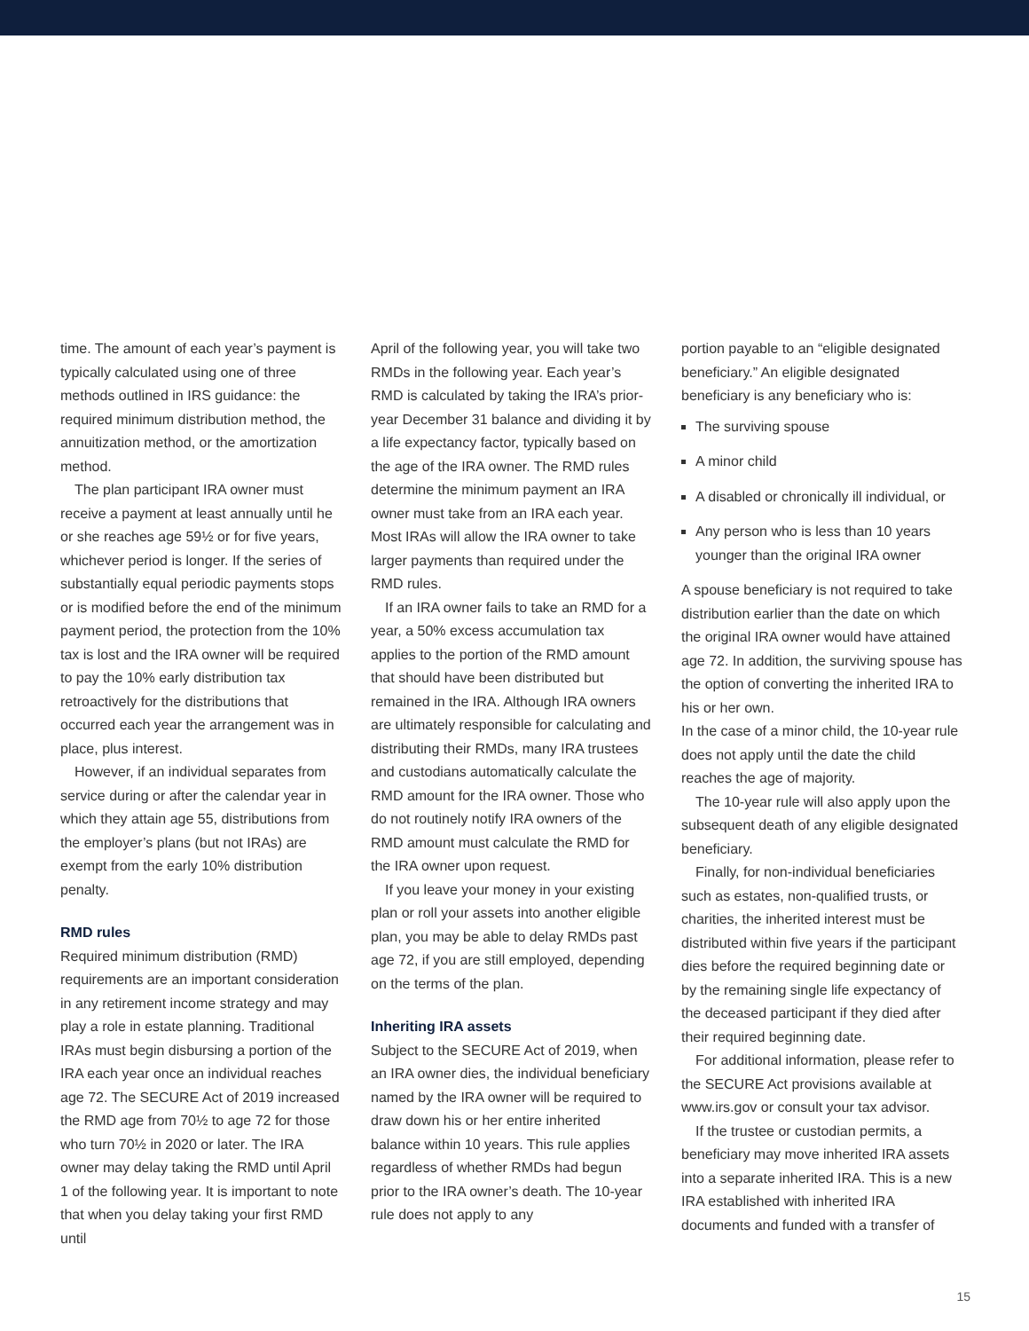time. The amount of each year’s payment is typically calculated using one of three methods outlined in IRS guidance: the required minimum distribution method, the annuitization method, or the amortization method.
The plan participant IRA owner must receive a payment at least annually until he or she reaches age 59½ or for five years, whichever period is longer. If the series of substantially equal periodic payments stops or is modified before the end of the minimum payment period, the protection from the 10% tax is lost and the IRA owner will be required to pay the 10% early distribution tax retroactively for the distributions that occurred each year the arrangement was in place, plus interest.
However, if an individual separates from service during or after the calendar year in which they attain age 55, distributions from the employer’s plans (but not IRAs) are exempt from the early 10% distribution penalty.
RMD rules
Required minimum distribution (RMD) requirements are an important consideration in any retirement income strategy and may play a role in estate planning. Traditional IRAs must begin disbursing a portion of the IRA each year once an individual reaches age 72. The SECURE Act of 2019 increased the RMD age from 70½ to age 72 for those who turn 70½ in 2020 or later. The IRA owner may delay taking the RMD until April 1 of the following year. It is important to note that when you delay taking your first RMD until
April of the following year, you will take two RMDs in the following year. Each year’s RMD is calculated by taking the IRA’s prior-year December 31 balance and dividing it by a life expectancy factor, typically based on the age of the IRA owner. The RMD rules determine the minimum payment an IRA owner must take from an IRA each year. Most IRAs will allow the IRA owner to take larger payments than required under the RMD rules.
If an IRA owner fails to take an RMD for a year, a 50% excess accumulation tax applies to the portion of the RMD amount that should have been distributed but remained in the IRA. Although IRA owners are ultimately responsible for calculating and distributing their RMDs, many IRA trustees and custodians automatically calculate the RMD amount for the IRA owner. Those who do not routinely notify IRA owners of the RMD amount must calculate the RMD for the IRA owner upon request.
If you leave your money in your existing plan or roll your assets into another eligible plan, you may be able to delay RMDs past age 72, if you are still employed, depending on the terms of the plan.
Inheriting IRA assets
Subject to the SECURE Act of 2019, when an IRA owner dies, the individual beneficiary named by the IRA owner will be required to draw down his or her entire inherited balance within 10 years. This rule applies regardless of whether RMDs had begun prior to the IRA owner’s death. The 10-year rule does not apply to any
portion payable to an “eligible designated beneficiary.” An eligible designated beneficiary is any beneficiary who is:
The surviving spouse
A minor child
A disabled or chronically ill individual, or
Any person who is less than 10 years younger than the original IRA owner
A spouse beneficiary is not required to take distribution earlier than the date on which the original IRA owner would have attained age 72. In addition, the surviving spouse has the option of converting the inherited IRA to his or her own.
In the case of a minor child, the 10-year rule does not apply until the date the child reaches the age of majority.
The 10-year rule will also apply upon the subsequent death of any eligible designated beneficiary.
Finally, for non-individual beneficiaries such as estates, non-qualified trusts, or charities, the inherited interest must be distributed within five years if the participant dies before the required beginning date or by the remaining single life expectancy of the deceased participant if they died after their required beginning date.
For additional information, please refer to the SECURE Act provisions available at www.irs.gov or consult your tax advisor.
If the trustee or custodian permits, a beneficiary may move inherited IRA assets into a separate inherited IRA. This is a new IRA established with inherited IRA documents and funded with a transfer of
15